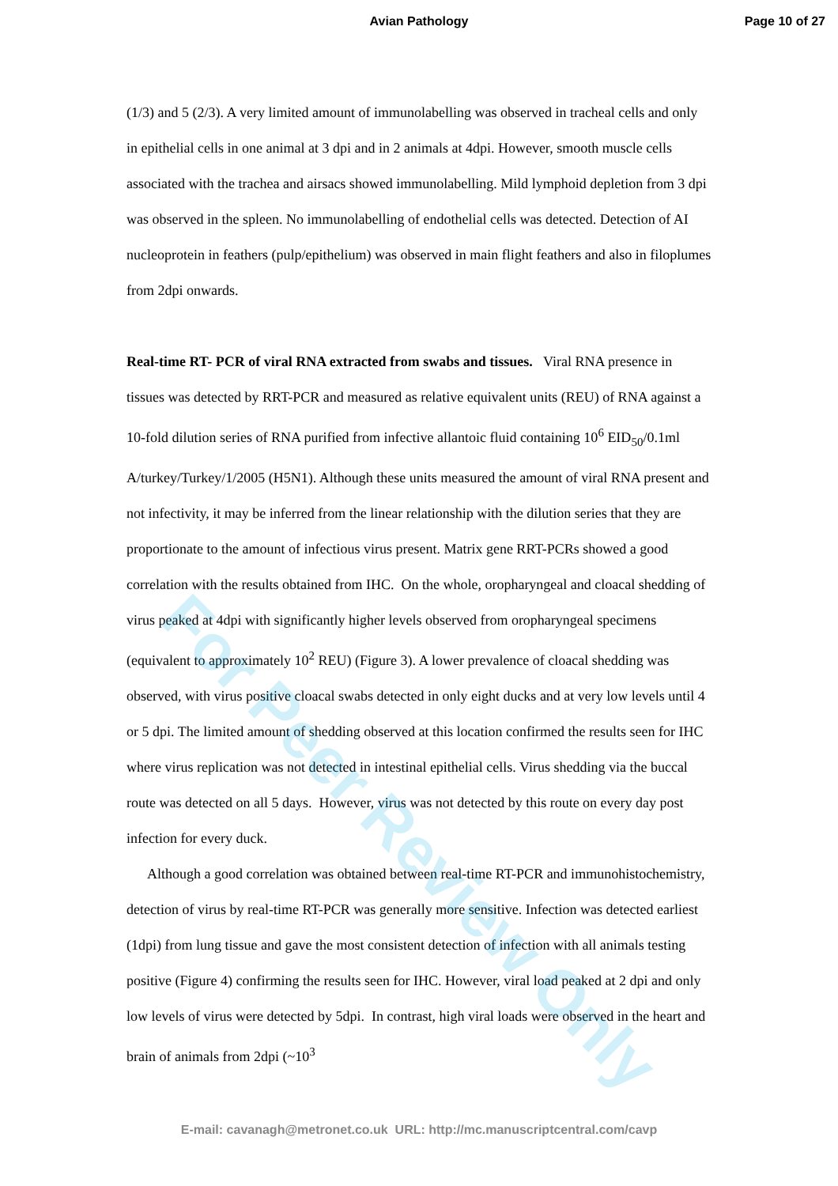Avian Pathology Page 10 of 27
(1/3) and 5 (2/3). A very limited amount of immunolabelling was observed in tracheal cells and only in epithelial cells in one animal at 3 dpi and in 2 animals at 4dpi. However, smooth muscle cells associated with the trachea and airsacs showed immunolabelling. Mild lymphoid depletion from 3 dpi was observed in the spleen. No immunolabelling of endothelial cells was detected. Detection of AI nucleoprotein in feathers (pulp/epithelium) was observed in main flight feathers and also in filoplumes from 2dpi onwards.
Real-time RT- PCR of viral RNA extracted from swabs and tissues. Viral RNA presence in tissues was detected by RRT-PCR and measured as relative equivalent units (REU) of RNA against a 10-fold dilution series of RNA purified from infective allantoic fluid containing 10<sup>6</sup> EID<sub>50</sub>/0.1ml A/turkey/Turkey/1/2005 (H5N1). Although these units measured the amount of viral RNA present and not infectivity, it may be inferred from the linear relationship with the dilution series that they are proportionate to the amount of infectious virus present. Matrix gene RRT-PCRs showed a good correlation with the results obtained from IHC. On the whole, oropharyngeal and cloacal shedding of virus peaked at 4dpi with significantly higher levels observed from oropharyngeal specimens (equivalent to approximately 10<sup>2</sup> REU) (Figure 3). A lower prevalence of cloacal shedding was observed, with virus positive cloacal swabs detected in only eight ducks and at very low levels until 4 or 5 dpi. The limited amount of shedding observed at this location confirmed the results seen for IHC where virus replication was not detected in intestinal epithelial cells. Virus shedding via the buccal route was detected on all 5 days. However, virus was not detected by this route on every day post infection for every duck.
Although a good correlation was obtained between real-time RT-PCR and immunohistochemistry, detection of virus by real-time RT-PCR was generally more sensitive. Infection was detected earliest (1dpi) from lung tissue and gave the most consistent detection of infection with all animals testing positive (Figure 4) confirming the results seen for IHC. However, viral load peaked at 2 dpi and only low levels of virus were detected by 5dpi. In contrast, high viral loads were observed in the heart and brain of animals from 2dpi (~10<sup>3</sup>
For Peer Review Only
E-mail: cavanagh@metronet.co.uk URL: http://mc.manuscriptcentral.com/cavp